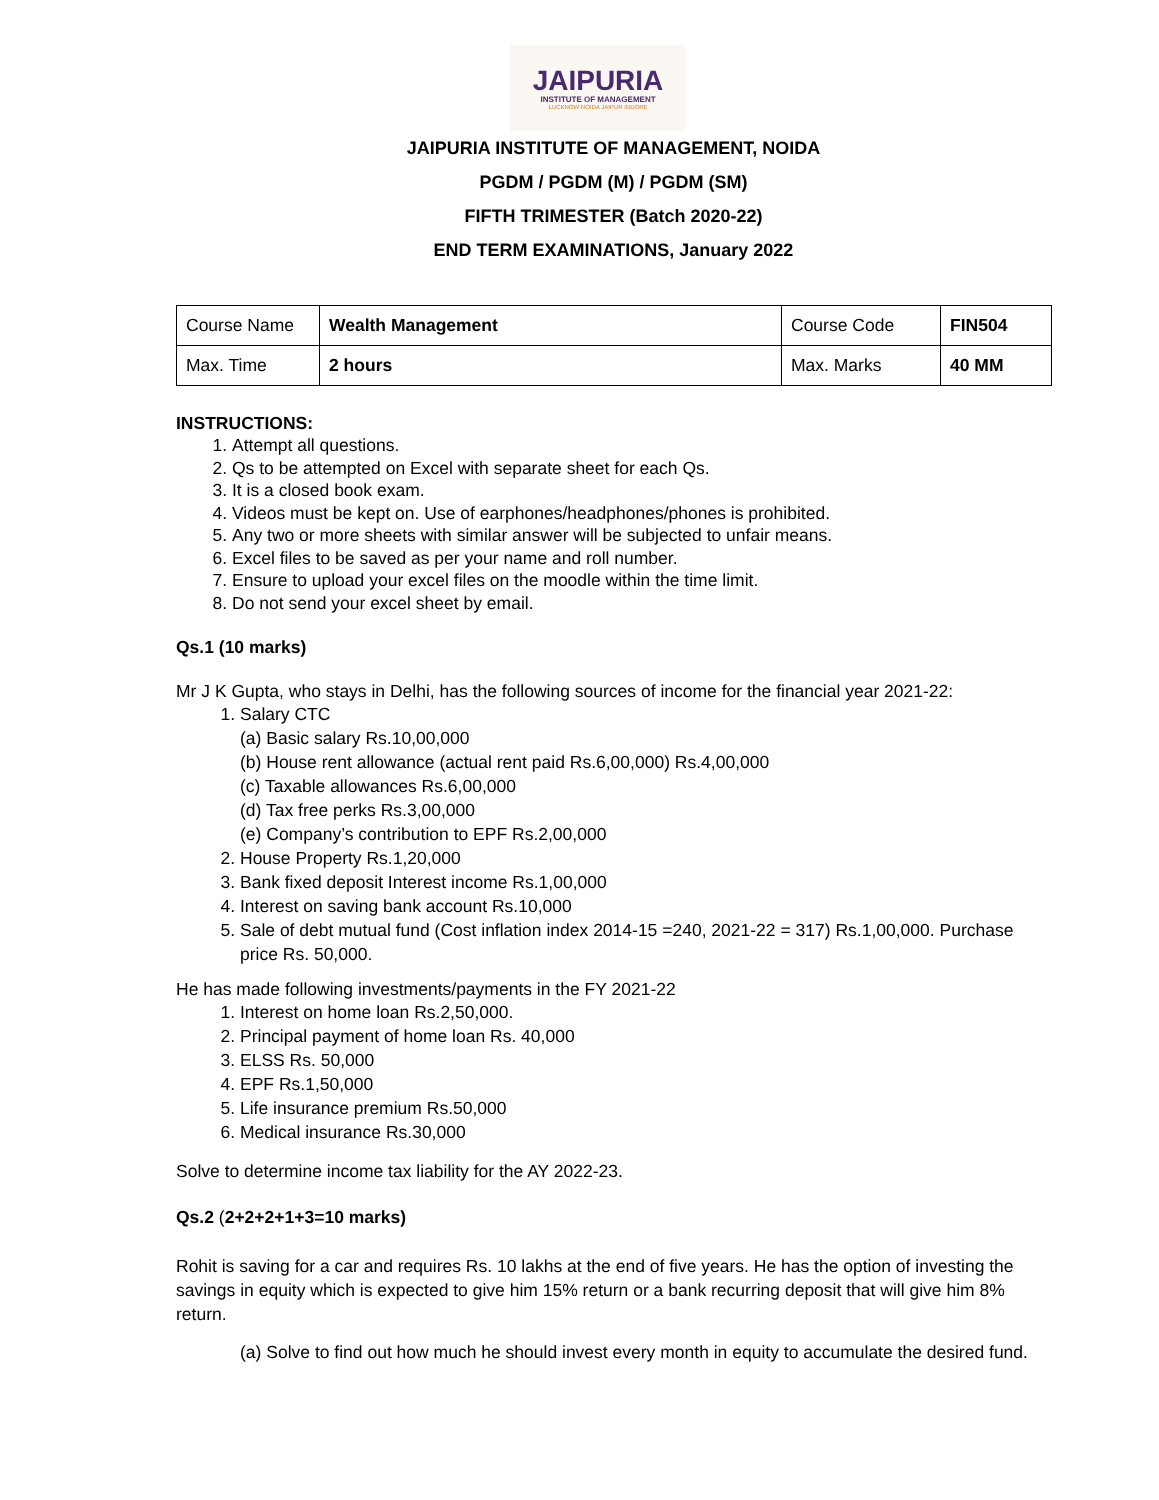JAIPURIA
INSTITUTE OF MANAGEMENT
LUCKNOW NOIDA JAIPUR INDORE
JAIPURIA INSTITUTE OF MANAGEMENT, NOIDA
PGDM / PGDM (M) / PGDM (SM)
FIFTH TRIMESTER (Batch 2020-22)
END TERM EXAMINATIONS, January 2022
| Course Name | Wealth Management | Course Code | FIN504 |
| Max. Time | 2 hours | Max. Marks | 40 MM |
INSTRUCTIONS:
1. Attempt all questions.
2. Qs to be attempted on Excel with separate sheet for each Qs.
3. It is a closed book exam.
4. Videos must be kept on. Use of earphones/headphones/phones is prohibited.
5. Any two or more sheets with similar answer will be subjected to unfair means.
6. Excel files to be saved as per your name and roll number.
7. Ensure to upload your excel files on the moodle within the time limit.
8. Do not send your excel sheet by email.
Qs.1 (10 marks)
Mr J K Gupta, who stays in Delhi, has the following sources of income for the financial year 2021-22:
1. Salary CTC
(a) Basic salary Rs.10,00,000
(b) House rent allowance (actual rent paid Rs.6,00,000) Rs.4,00,000
(c) Taxable allowances Rs.6,00,000
(d) Tax free perks Rs.3,00,000
(e) Company’s contribution to EPF Rs.2,00,000
2. House Property Rs.1,20,000
3. Bank fixed deposit Interest income Rs.1,00,000
4. Interest on saving bank account Rs.10,000
5. Sale of debt mutual fund (Cost inflation index 2014-15 =240, 2021-22 = 317) Rs.1,00,000. Purchase price Rs. 50,000.
He has made following investments/payments in the FY 2021-22
1. Interest on home loan Rs.2,50,000.
2. Principal payment of home loan Rs. 40,000
3. ELSS Rs. 50,000
4. EPF Rs.1,50,000
5. Life insurance premium Rs.50,000
6. Medical insurance Rs.30,000
Solve to determine income tax liability for the AY 2022-23.
Qs.2 (2+2+2+1+3=10 marks)
Rohit is saving for a car and requires Rs. 10 lakhs at the end of five years. He has the option of investing the savings in equity which is expected to give him 15% return or a bank recurring deposit that will give him 8% return.
(a) Solve to find out how much he should invest every month in equity to accumulate the desired fund.